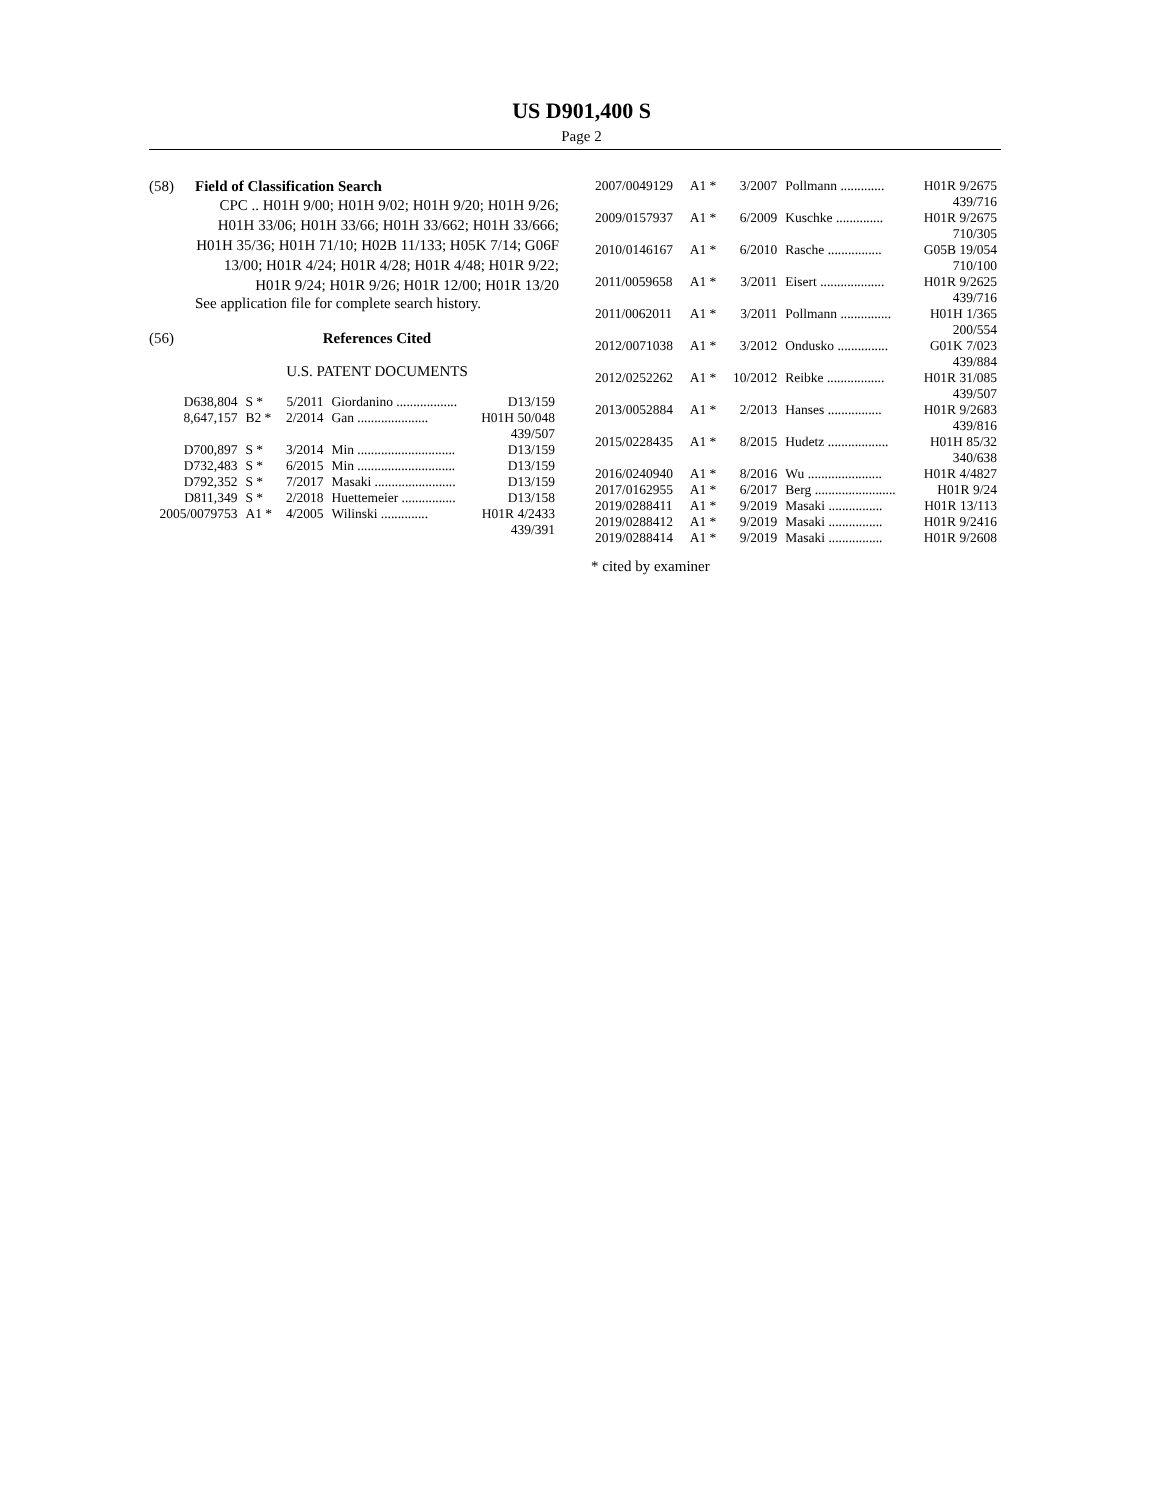US D901,400 S
Page 2
(58) Field of Classification Search
CPC .. H01H 9/00; H01H 9/02; H01H 9/20; H01H 9/26; H01H 33/06; H01H 33/66; H01H 33/662; H01H 33/666; H01H 35/36; H01H 71/10; H02B 11/133; H05K 7/14; G06F 13/00; H01R 4/24; H01R 4/28; H01R 4/48; H01R 9/22; H01R 9/24; H01R 9/26; H01R 12/00; H01R 13/20
See application file for complete search history.
(56) References Cited
U.S. PATENT DOCUMENTS
| D638,804 | S * | 5/2011 | Giordanino .................. | D13/159 |
| 8,647,157 | B2 * | 2/2014 | Gan ..................... | H01H 50/048 439/507 |
| D700,897 | S * | 3/2014 | Min ............................. | D13/159 |
| D732,483 | S * | 6/2015 | Min ............................. | D13/159 |
| D792,352 | S * | 7/2017 | Masaki ........................ | D13/159 |
| D811,349 | S * | 2/2018 | Huettemeier ................ | D13/158 |
| 2005/0079753 | A1 * | 4/2005 | Wilinski .............. | H01R 4/2433 439/391 |
| 2007/0049129 | A1 * | 3/2007 | Pollmann ............. | H01R 9/2675 439/716 |
| 2009/0157937 | A1 * | 6/2009 | Kuschke .............. | H01R 9/2675 710/305 |
| 2010/0146167 | A1 * | 6/2010 | Rasche ................ | G05B 19/054 710/100 |
| 2011/0059658 | A1 * | 3/2011 | Eisert ................... | H01R 9/2625 439/716 |
| 2011/0062011 | A1 * | 3/2011 | Pollmann ............... | H01H 1/365 200/554 |
| 2012/0071038 | A1 * | 3/2012 | Ondusko ............... | G01K 7/023 439/884 |
| 2012/0252262 | A1 * | 10/2012 | Reibke ................. | H01R 31/085 439/507 |
| 2013/0052884 | A1 * | 2/2013 | Hanses ................ | H01R 9/2683 439/816 |
| 2015/0228435 | A1 * | 8/2015 | Hudetz .................. | H01H 85/32 340/638 |
| 2016/0240940 | A1 * | 8/2016 | Wu ...................... | H01R 4/4827 |
| 2017/0162955 | A1 * | 6/2017 | Berg ........................ | H01R 9/24 |
| 2019/0288411 | A1 * | 9/2019 | Masaki ................ | H01R 13/113 |
| 2019/0288412 | A1 * | 9/2019 | Masaki ................ | H01R 9/2416 |
| 2019/0288414 | A1 * | 9/2019 | Masaki ................ | H01R 9/2608 |
* cited by examiner